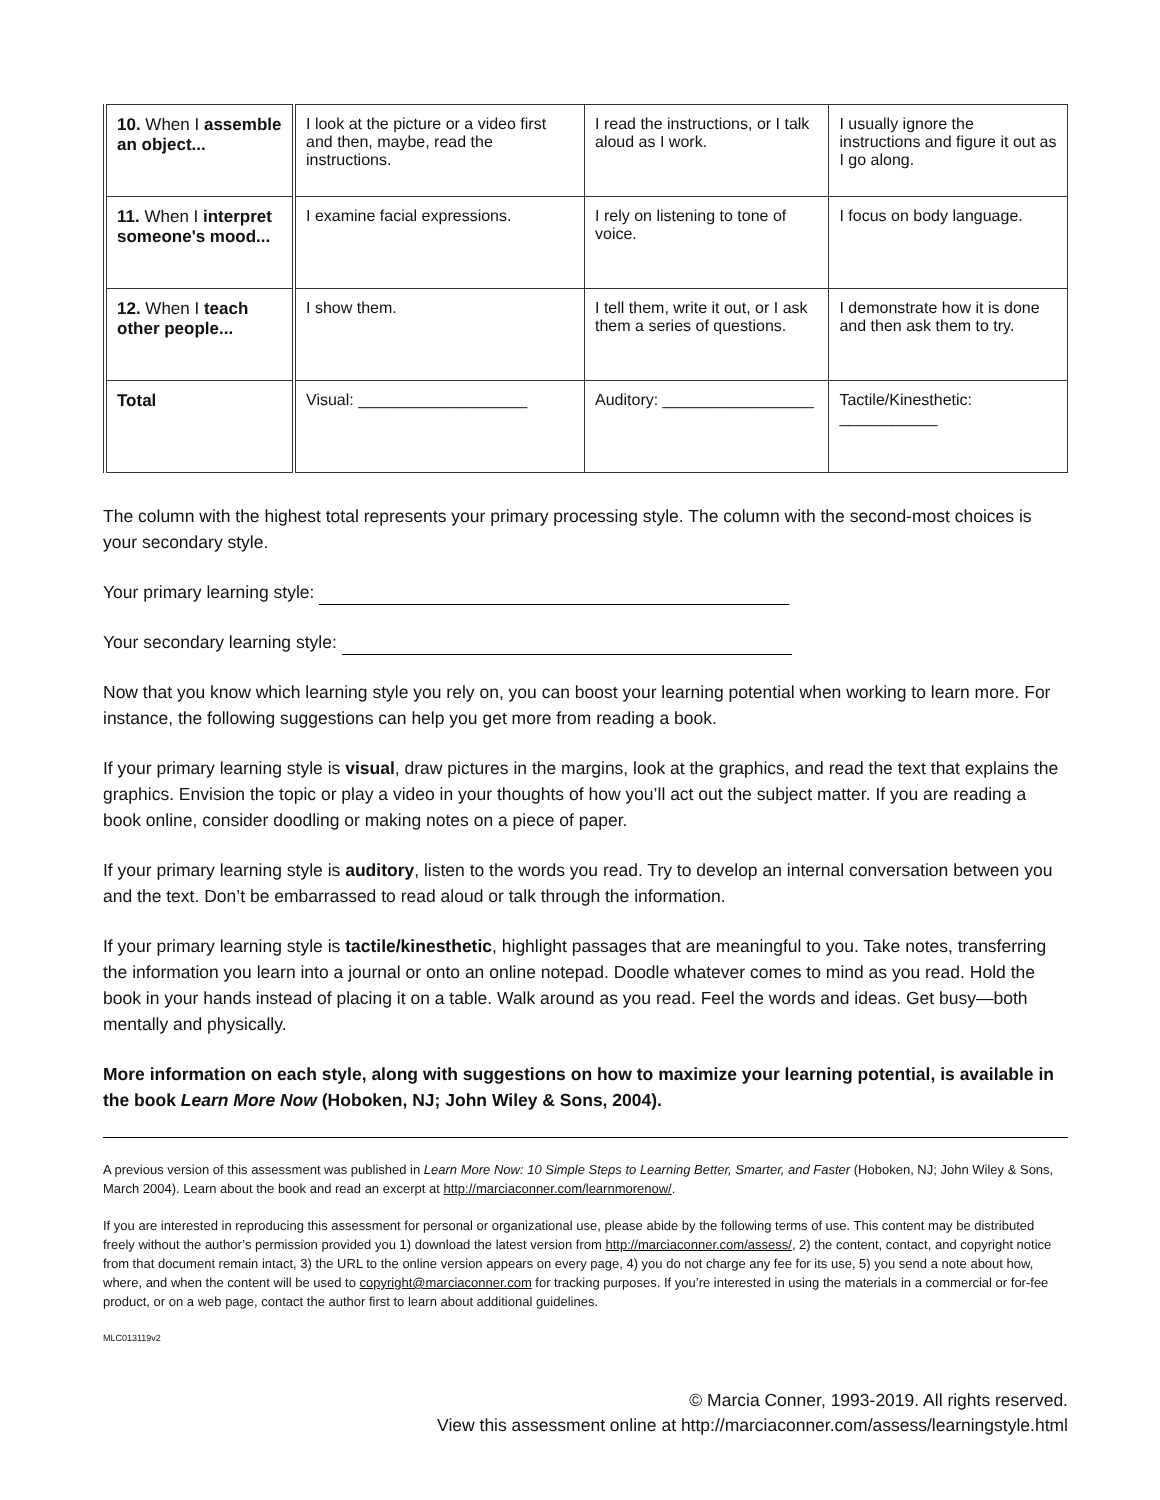| 10. When I assemble an object... | I look at the picture or a video first and then, maybe, read the instructions. | I read the instructions, or I talk aloud as I work. | I usually ignore the instructions and figure it out as I go along. |
| 11. When I interpret someone's mood... | I examine facial expressions. | I rely on listening to tone of voice. | I focus on body language. |
| 12. When I teach other people... | I show them. | I tell them, write it out, or I ask them a series of questions. | I demonstrate how it is done and then ask them to try. |
| Total | Visual: ___________________ | Auditory: _________________ | Tactile/Kinesthetic: ___________ |
The column with the highest total represents your primary processing style. The column with the second-most choices is your secondary style.
Your primary learning style:
Your secondary learning style:
Now that you know which learning style you rely on, you can boost your learning potential when working to learn more. For instance, the following suggestions can help you get more from reading a book.
If your primary learning style is visual, draw pictures in the margins, look at the graphics, and read the text that explains the graphics. Envision the topic or play a video in your thoughts of how you’ll act out the subject matter. If you are reading a book online, consider doodling or making notes on a piece of paper.
If your primary learning style is auditory, listen to the words you read. Try to develop an internal conversation between you and the text. Don’t be embarrassed to read aloud or talk through the information.
If your primary learning style is tactile/kinesthetic, highlight passages that are meaningful to you. Take notes, transferring the information you learn into a journal or onto an online notepad. Doodle whatever comes to mind as you read. Hold the book in your hands instead of placing it on a table. Walk around as you read. Feel the words and ideas. Get busy—both mentally and physically.
More information on each style, along with suggestions on how to maximize your learning potential, is available in the book Learn More Now (Hoboken, NJ; John Wiley & Sons, 2004).
A previous version of this assessment was published in Learn More Now: 10 Simple Steps to Learning Better, Smarter, and Faster (Hoboken, NJ; John Wiley & Sons, March 2004). Learn about the book and read an excerpt at http://marciaconner.com/learnmorenow/.
If you are interested in reproducing this assessment for personal or organizational use, please abide by the following terms of use. This content may be distributed freely without the author’s permission provided you 1) download the latest version from http://marciaconner.com/assess/, 2) the content, contact, and copyright notice from that document remain intact, 3) the URL to the online version appears on every page, 4) you do not charge any fee for its use, 5) you send a note about how, where, and when the content will be used to copyright@marciaconner.com for tracking purposes. If you’re interested in using the materials in a commercial or for-fee product, or on a web page, contact the author first to learn about additional guidelines.
MLC013119v2
© Marcia Conner, 1993-2019. All rights reserved.
View this assessment online at http://marciaconner.com/assess/learningstyle.html